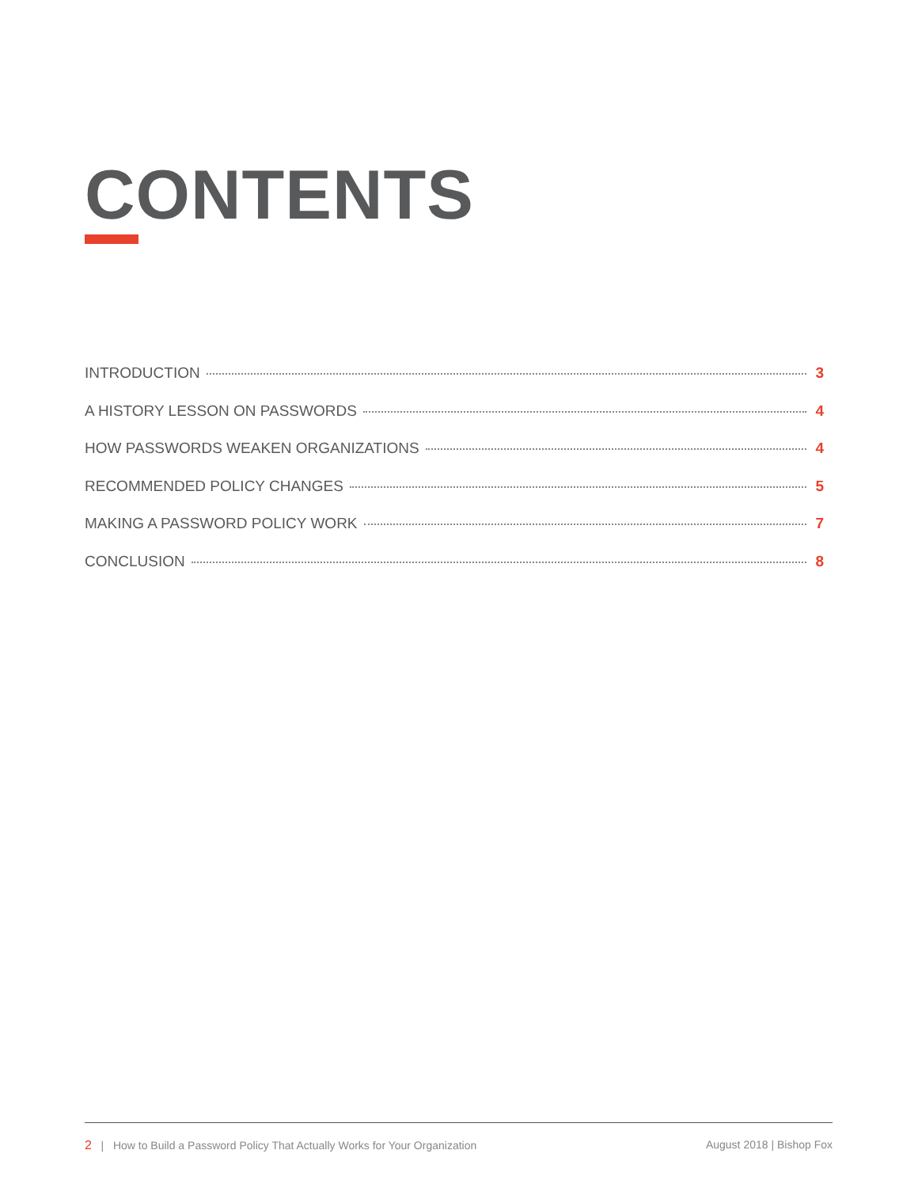CONTENTS
INTRODUCTION 3
A HISTORY LESSON ON PASSWORDS 4
HOW PASSWORDS WEAKEN ORGANIZATIONS 4
RECOMMENDED POLICY CHANGES 5
MAKING A PASSWORD POLICY WORK 7
CONCLUSION 8
2 | How to Build a Password Policy That Actually Works for Your Organization August 2018 | Bishop Fox